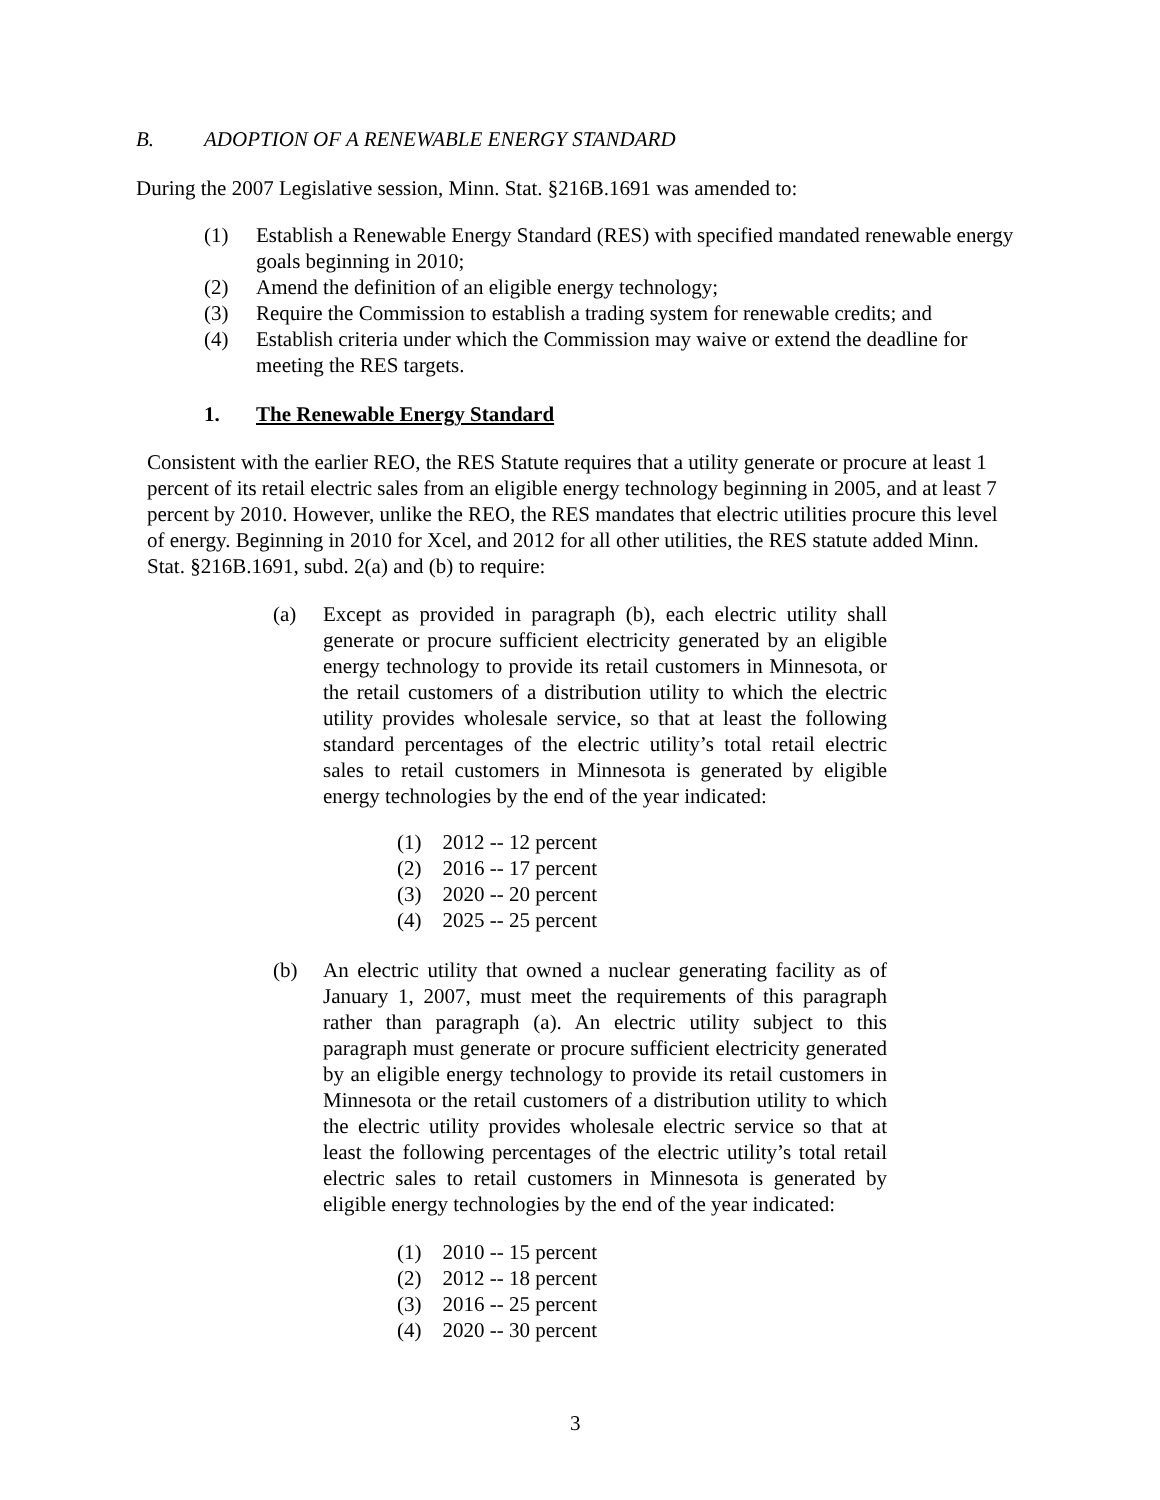B. ADOPTION OF A RENEWABLE ENERGY STANDARD
During the 2007 Legislative session, Minn. Stat. §216B.1691 was amended to:
(1) Establish a Renewable Energy Standard (RES) with specified mandated renewable energy goals beginning in 2010;
(2) Amend the definition of an eligible energy technology;
(3) Require the Commission to establish a trading system for renewable credits; and
(4) Establish criteria under which the Commission may waive or extend the deadline for meeting the RES targets.
1. The Renewable Energy Standard
Consistent with the earlier REO, the RES Statute requires that a utility generate or procure at least 1 percent of its retail electric sales from an eligible energy technology beginning in 2005, and at least 7 percent by 2010. However, unlike the REO, the RES mandates that electric utilities procure this level of energy. Beginning in 2010 for Xcel, and 2012 for all other utilities, the RES statute added Minn. Stat. §216B.1691, subd. 2(a) and (b) to require:
(a) Except as provided in paragraph (b), each electric utility shall generate or procure sufficient electricity generated by an eligible energy technology to provide its retail customers in Minnesota, or the retail customers of a distribution utility to which the electric utility provides wholesale service, so that at least the following standard percentages of the electric utility’s total retail electric sales to retail customers in Minnesota is generated by eligible energy technologies by the end of the year indicated:
(1) 2012 -- 12 percent
(2) 2016 -- 17 percent
(3) 2020 -- 20 percent
(4) 2025 -- 25 percent
(b) An electric utility that owned a nuclear generating facility as of January 1, 2007, must meet the requirements of this paragraph rather than paragraph (a). An electric utility subject to this paragraph must generate or procure sufficient electricity generated by an eligible energy technology to provide its retail customers in Minnesota or the retail customers of a distribution utility to which the electric utility provides wholesale electric service so that at least the following percentages of the electric utility’s total retail electric sales to retail customers in Minnesota is generated by eligible energy technologies by the end of the year indicated:
(1) 2010 -- 15 percent
(2) 2012 -- 18 percent
(3) 2016 -- 25 percent
(4) 2020 -- 30 percent
3